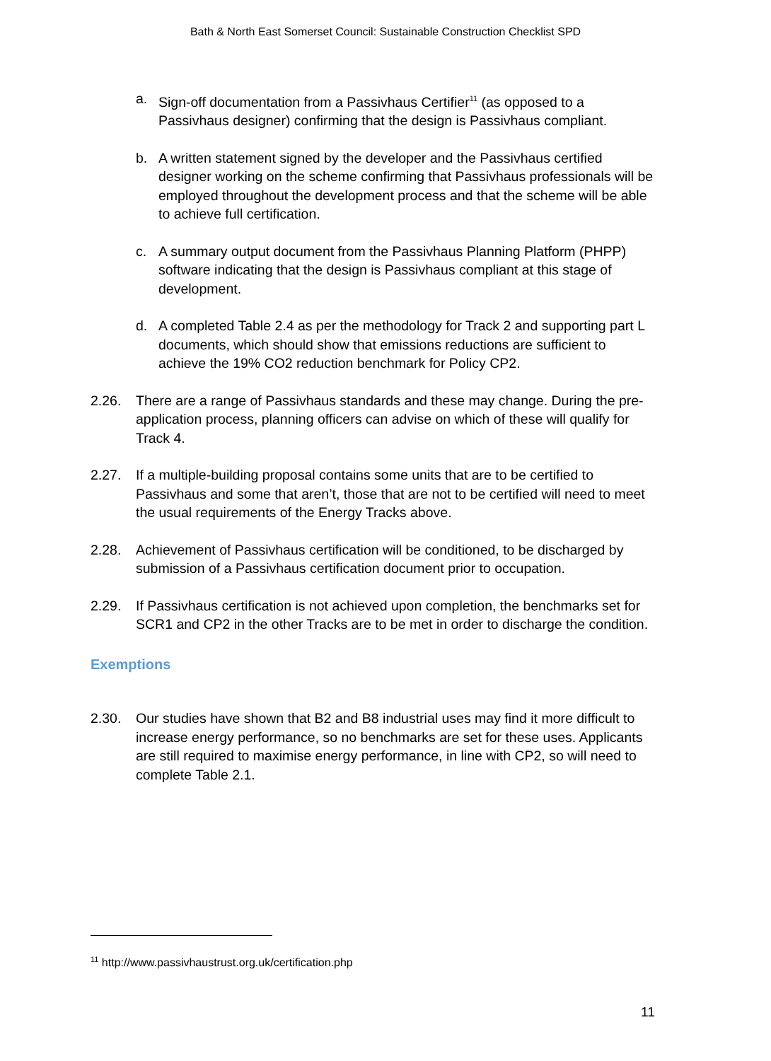Bath & North East Somerset Council: Sustainable Construction Checklist SPD
a. Sign-off documentation from a Passivhaus Certifier<sup>11</sup> (as opposed to a Passivhaus designer) confirming that the design is Passivhaus compliant.
b. A written statement signed by the developer and the Passivhaus certified designer working on the scheme confirming that Passivhaus professionals will be employed throughout the development process and that the scheme will be able to achieve full certification.
c. A summary output document from the Passivhaus Planning Platform (PHPP) software indicating that the design is Passivhaus compliant at this stage of development.
d. A completed Table 2.4 as per the methodology for Track 2 and supporting part L documents, which should show that emissions reductions are sufficient to achieve the 19% CO2 reduction benchmark for Policy CP2.
2.26. There are a range of Passivhaus standards and these may change. During the pre-application process, planning officers can advise on which of these will qualify for Track 4.
2.27. If a multiple-building proposal contains some units that are to be certified to Passivhaus and some that aren’t, those that are not to be certified will need to meet the usual requirements of the Energy Tracks above.
2.28. Achievement of Passivhaus certification will be conditioned, to be discharged by submission of a Passivhaus certification document prior to occupation.
2.29. If Passivhaus certification is not achieved upon completion, the benchmarks set for SCR1 and CP2 in the other Tracks are to be met in order to discharge the condition.
Exemptions
2.30. Our studies have shown that B2 and B8 industrial uses may find it more difficult to increase energy performance, so no benchmarks are set for these uses. Applicants are still required to maximise energy performance, in line with CP2, so will need to complete Table 2.1.
<sup>11</sup> http://www.passivhaustrust.org.uk/certification.php
11